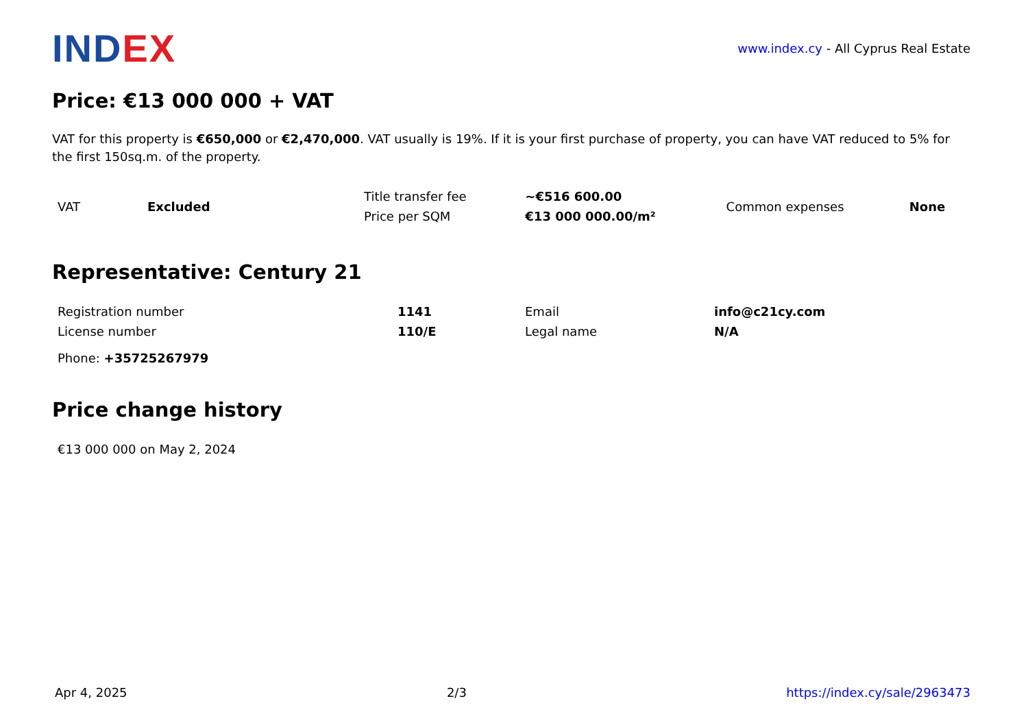INDEX
www.index.cy - All Cyprus Real Estate
Price: €13 000 000 + VAT
VAT for this property is €650,000 or €2,470,000. VAT usually is 19%. If it is your first purchase of property, you can have VAT reduced to 5% for the first 150sq.m. of the property.
| VAT | Excluded | Title transfer fee | ~€516 600.00 | Common expenses | None |
| | | Price per SQM | €13 000 000.00/m² | | |
Representative: Century 21
| Registration number | 1141 | Email | info@c21cy.com |
| License number | 110/E | Legal name | N/A |
| Phone: +35725267979 | | | |
Price change history
| €13 000 000 on May 2, 2024 |
Apr 4, 2025 2/3 https://index.cy/sale/2963473